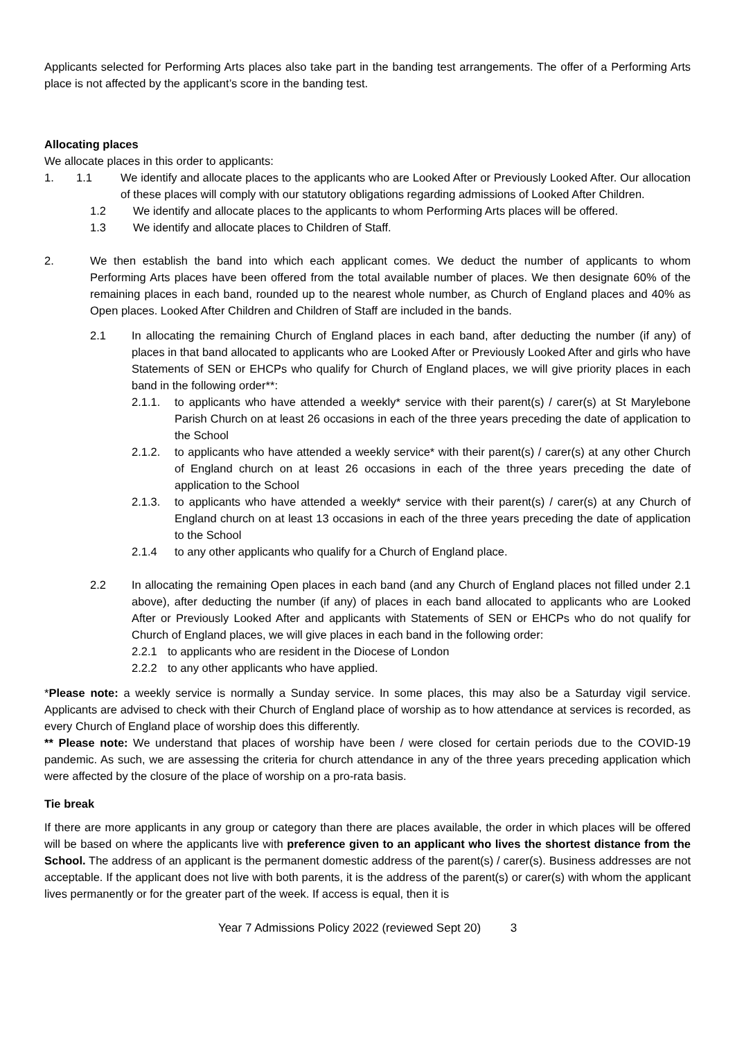Applicants selected for Performing Arts places also take part in the banding test arrangements. The offer of a Performing Arts place is not affected by the applicant’s score in the banding test.
Allocating places
We allocate places in this order to applicants:
1. 1.1 We identify and allocate places to the applicants who are Looked After or Previously Looked After. Our allocation of these places will comply with our statutory obligations regarding admissions of Looked After Children.
1.2 We identify and allocate places to the applicants to whom Performing Arts places will be offered.
1.3 We identify and allocate places to Children of Staff.
2. We then establish the band into which each applicant comes. We deduct the number of applicants to whom Performing Arts places have been offered from the total available number of places. We then designate 60% of the remaining places in each band, rounded up to the nearest whole number, as Church of England places and 40% as Open places. Looked After Children and Children of Staff are included in the bands.
2.1 In allocating the remaining Church of England places in each band, after deducting the number (if any) of places in that band allocated to applicants who are Looked After or Previously Looked After and girls who have Statements of SEN or EHCPs who qualify for Church of England places, we will give priority places in each band in the following order**:
2.1.1. to applicants who have attended a weekly* service with their parent(s) / carer(s) at St Marylebone Parish Church on at least 26 occasions in each of the three years preceding the date of application to the School
2.1.2. to applicants who have attended a weekly service* with their parent(s) / carer(s) at any other Church of England church on at least 26 occasions in each of the three years preceding the date of application to the School
2.1.3. to applicants who have attended a weekly* service with their parent(s) / carer(s) at any Church of England church on at least 13 occasions in each of the three years preceding the date of application to the School
2.1.4 to any other applicants who qualify for a Church of England place.
2.2 In allocating the remaining Open places in each band (and any Church of England places not filled under 2.1 above), after deducting the number (if any) of places in each band allocated to applicants who are Looked After or Previously Looked After and applicants with Statements of SEN or EHCPs who do not qualify for Church of England places, we will give places in each band in the following order:
2.2.1 to applicants who are resident in the Diocese of London
2.2.2 to any other applicants who have applied.
*Please note: a weekly service is normally a Sunday service. In some places, this may also be a Saturday vigil service. Applicants are advised to check with their Church of England place of worship as to how attendance at services is recorded, as every Church of England place of worship does this differently.
** Please note: We understand that places of worship have been / were closed for certain periods due to the COVID-19 pandemic. As such, we are assessing the criteria for church attendance in any of the three years preceding application which were affected by the closure of the place of worship on a pro-rata basis.
Tie break
If there are more applicants in any group or category than there are places available, the order in which places will be offered will be based on where the applicants live with preference given to an applicant who lives the shortest distance from the School. The address of an applicant is the permanent domestic address of the parent(s) / carer(s). Business addresses are not acceptable. If the applicant does not live with both parents, it is the address of the parent(s) or carer(s) with whom the applicant lives permanently or for the greater part of the week. If access is equal, then it is
Year 7 Admissions Policy 2022 (reviewed Sept 20) 3